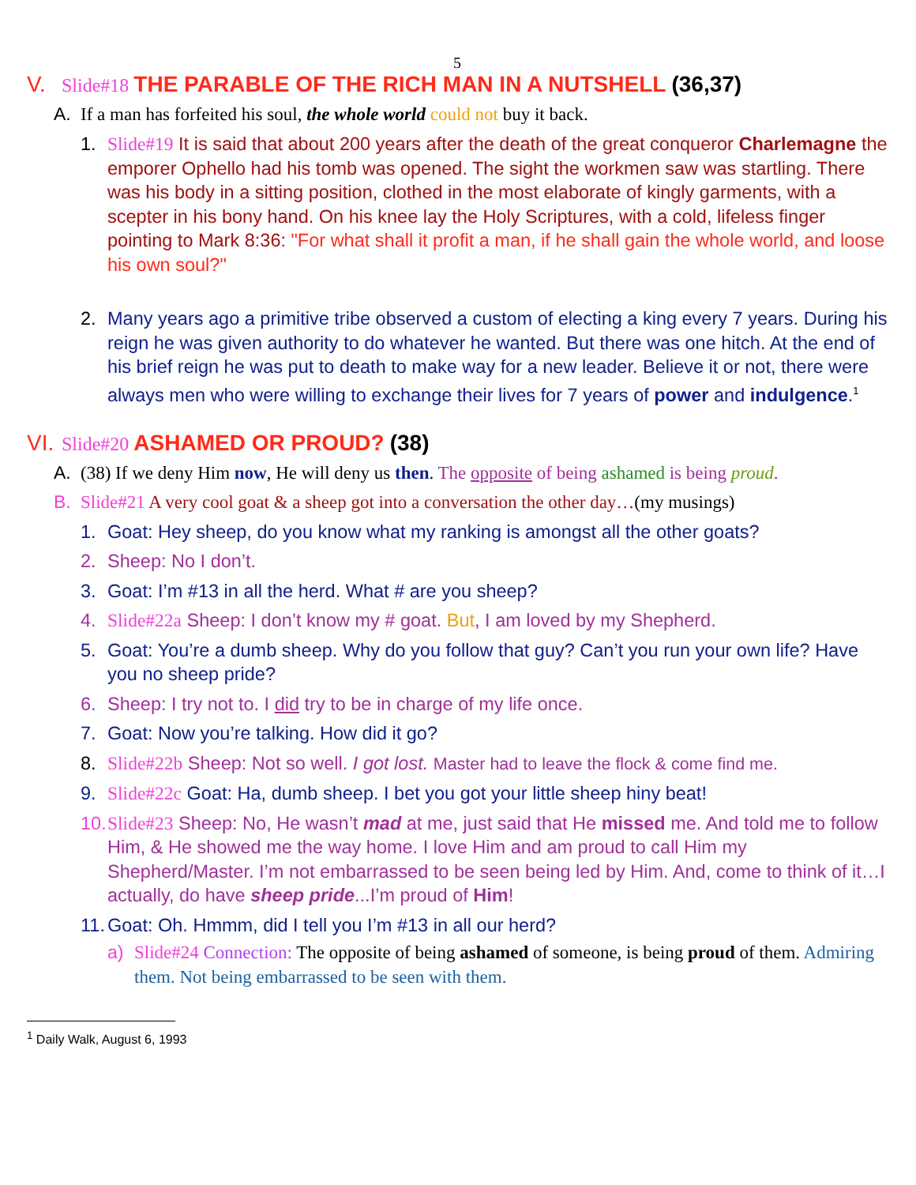5
V. Slide#18 THE PARABLE OF THE RICH MAN IN A NUTSHELL (36,37)
A. If a man has forfeited his soul, the whole world could not buy it back.
1. Slide#19 It is said that about 200 years after the death of the great conqueror Charlemagne the emporer Ophello had his tomb was opened. The sight the workmen saw was startling. There was his body in a sitting position, clothed in the most elaborate of kingly garments, with a scepter in his bony hand. On his knee lay the Holy Scriptures, with a cold, lifeless finger pointing to Mark 8:36: "For what shall it profit a man, if he shall gain the whole world, and loose his own soul?"
2. Many years ago a primitive tribe observed a custom of electing a king every 7 years. During his reign he was given authority to do whatever he wanted. But there was one hitch. At the end of his brief reign he was put to death to make way for a new leader. Believe it or not, there were always men who were willing to exchange their lives for 7 years of power and indulgence.<sup>1</sup>
VI. Slide#20 ASHAMED OR PROUD? (38)
A. (38) If we deny Him now, He will deny us then. The opposite of being ashamed is being proud.
B. Slide#21 A very cool goat & a sheep got into a conversation the other day…(my musings)
1. Goat: Hey sheep, do you know what my ranking is amongst all the other goats?
2. Sheep: No I don’t.
3. Goat: I’m #13 in all the herd. What # are you sheep?
4. Slide#22a Sheep: I don’t know my # goat. But, I am loved by my Shepherd.
5. Goat: You’re a dumb sheep. Why do you follow that guy? Can’t you run your own life? Have you no sheep pride?
6. Sheep: I try not to. I did try to be in charge of my life once.
7. Goat: Now you’re talking. How did it go?
8. Slide#22b Sheep: Not so well. I got lost. Master had to leave the flock & come find me.
9. Slide#22c Goat: Ha, dumb sheep. I bet you got your little sheep hiny beat!
10. Slide#23 Sheep: No, He wasn’t mad at me, just said that He missed me. And told me to follow Him, & He showed me the way home. I love Him and am proud to call Him my Shepherd/Master. I’m not embarrassed to be seen being led by Him. And, come to think of it…I actually, do have sheep pride...I’m proud of Him!
11. Goat: Oh. Hmmm, did I tell you I’m #13 in all our herd?
a) Slide#24 Connection: The opposite of being ashamed of someone, is being proud of them. Admiring them. Not being embarrassed to be seen with them.
<sup>1</sup> Daily Walk, August 6, 1993